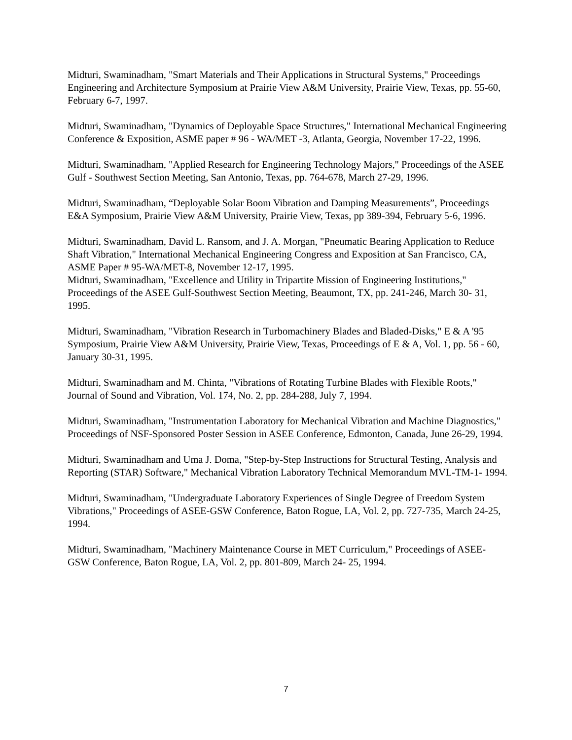Midturi, Swaminadham, "Smart Materials and Their Applications in Structural Systems," Proceedings Engineering and Architecture Symposium at Prairie View A&M University, Prairie View, Texas, pp. 55-60, February 6-7, 1997.
Midturi, Swaminadham, "Dynamics of Deployable Space Structures," International Mechanical Engineering Conference & Exposition, ASME paper # 96 - WA/MET -3, Atlanta, Georgia, November 17-22, 1996.
Midturi, Swaminadham, "Applied Research for Engineering Technology Majors," Proceedings of the ASEE Gulf - Southwest Section Meeting, San Antonio, Texas, pp. 764-678, March 27-29, 1996.
Midturi, Swaminadham, “Deployable Solar Boom Vibration and Damping Measurements”, Proceedings E&A Symposium, Prairie View A&M University, Prairie View, Texas, pp 389-394, February 5-6, 1996.
Midturi, Swaminadham, David L. Ransom, and J. A. Morgan, "Pneumatic Bearing Application to Reduce Shaft Vibration," International Mechanical Engineering Congress and Exposition at San Francisco, CA, ASME Paper # 95-WA/MET-8, November 12-17, 1995.
Midturi, Swaminadham, "Excellence and Utility in Tripartite Mission of Engineering Institutions," Proceedings of the ASEE Gulf-Southwest Section Meeting, Beaumont, TX, pp. 241-246, March 30- 31, 1995.
Midturi, Swaminadham, "Vibration Research in Turbomachinery Blades and Bladed-Disks," E & A '95 Symposium, Prairie View A&M University, Prairie View, Texas, Proceedings of E & A, Vol. 1, pp. 56 - 60, January 30-31, 1995.
Midturi, Swaminadham and M. Chinta, "Vibrations of Rotating Turbine Blades with Flexible Roots," Journal of Sound and Vibration, Vol. 174, No. 2, pp. 284-288, July 7, 1994.
Midturi, Swaminadham, "Instrumentation Laboratory for Mechanical Vibration and Machine Diagnostics," Proceedings of NSF-Sponsored Poster Session in ASEE Conference, Edmonton, Canada, June 26-29, 1994.
Midturi, Swaminadham and Uma J. Doma, "Step-by-Step Instructions for Structural Testing, Analysis and Reporting (STAR) Software," Mechanical Vibration Laboratory Technical Memorandum MVL-TM-1- 1994.
Midturi, Swaminadham, "Undergraduate Laboratory Experiences of Single Degree of Freedom System Vibrations," Proceedings of ASEE-GSW Conference, Baton Rogue, LA, Vol. 2, pp. 727-735, March 24-25, 1994.
Midturi, Swaminadham, "Machinery Maintenance Course in MET Curriculum," Proceedings of ASEE-GSW Conference, Baton Rogue, LA, Vol. 2, pp. 801-809, March 24- 25, 1994.
7